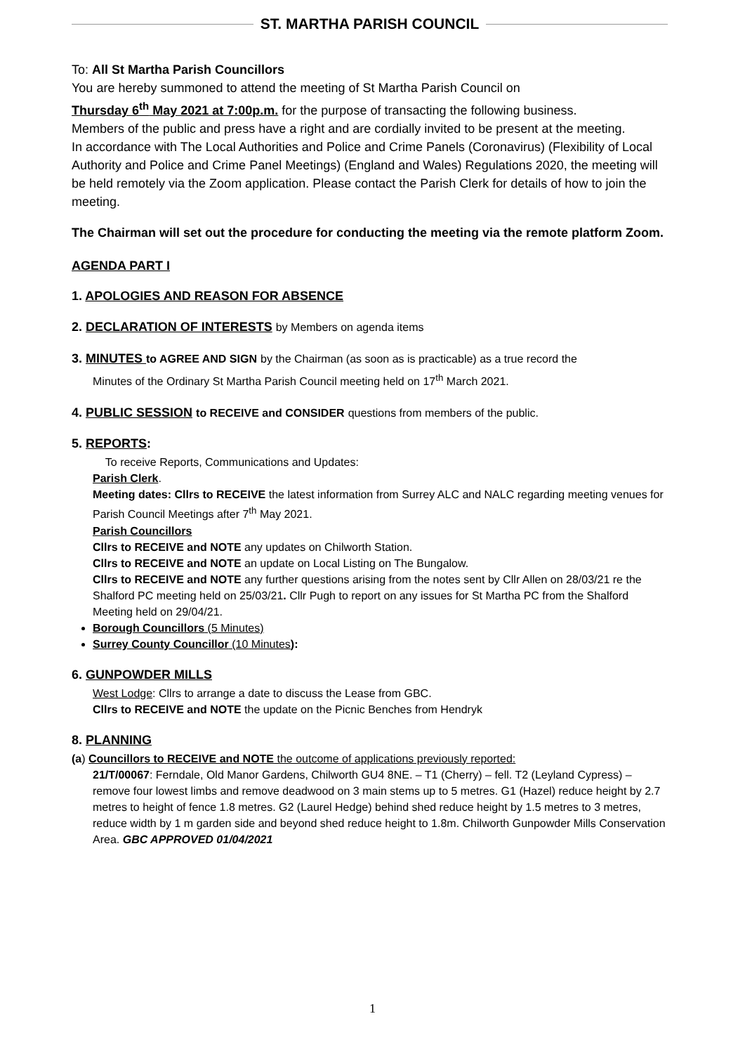ST. MARTHA PARISH COUNCIL
To: All St Martha Parish Councillors
You are hereby summoned to attend the meeting of St Martha Parish Council on
Thursday 6<sup>th</sup> May 2021 at 7:00p.m. for the purpose of transacting the following business.
Members of the public and press have a right and are cordially invited to be present at the meeting.
In accordance with The Local Authorities and Police and Crime Panels (Coronavirus) (Flexibility of Local Authority and Police and Crime Panel Meetings) (England and Wales) Regulations 2020, the meeting will be held remotely via the Zoom application. Please contact the Parish Clerk for details of how to join the meeting.
The Chairman will set out the procedure for conducting the meeting via the remote platform Zoom.
AGENDA PART I
1. APOLOGIES AND REASON FOR ABSENCE
2. DECLARATION OF INTERESTS by Members on agenda items
3. MINUTES to AGREE AND SIGN by the Chairman (as soon as is practicable) as a true record the
Minutes of the Ordinary St Martha Parish Council meeting held on 17<sup>th</sup> March 2021.
4. PUBLIC SESSION to RECEIVE and CONSIDER questions from members of the public.
5. REPORTS:
To receive Reports, Communications and Updates:
Parish Clerk.
Meeting dates: Cllrs to RECEIVE the latest information from Surrey ALC and NALC regarding meeting venues for Parish Council Meetings after 7<sup>th</sup> May 2021.
Parish Councillors
Cllrs to RECEIVE and NOTE any updates on Chilworth Station.
Cllrs to RECEIVE and NOTE an update on Local Listing on The Bungalow.
Cllrs to RECEIVE and NOTE any further questions arising from the notes sent by Cllr Allen on 28/03/21 re the Shalford PC meeting held on 25/03/21. Cllr Pugh to report on any issues for St Martha PC from the Shalford Meeting held on 29/04/21.
Borough Councillors (5 Minutes)
Surrey County Councillor (10 Minutes):
6. GUNPOWDER MILLS
West Lodge: Cllrs to arrange a date to discuss the Lease from GBC.
Cllrs to RECEIVE and NOTE the update on the Picnic Benches from Hendryk
8. PLANNING
(a) Councillors to RECEIVE and NOTE the outcome of applications previously reported:
21/T/00067: Ferndale, Old Manor Gardens, Chilworth GU4 8NE. – T1 (Cherry) – fell. T2 (Leyland Cypress) – remove four lowest limbs and remove deadwood on 3 main stems up to 5 metres. G1 (Hazel) reduce height by 2.7 metres to height of fence 1.8 metres. G2 (Laurel Hedge) behind shed reduce height by 1.5 metres to 3 metres, reduce width by 1 m garden side and beyond shed reduce height to 1.8m. Chilworth Gunpowder Mills Conservation Area. GBC APPROVED 01/04/2021
1